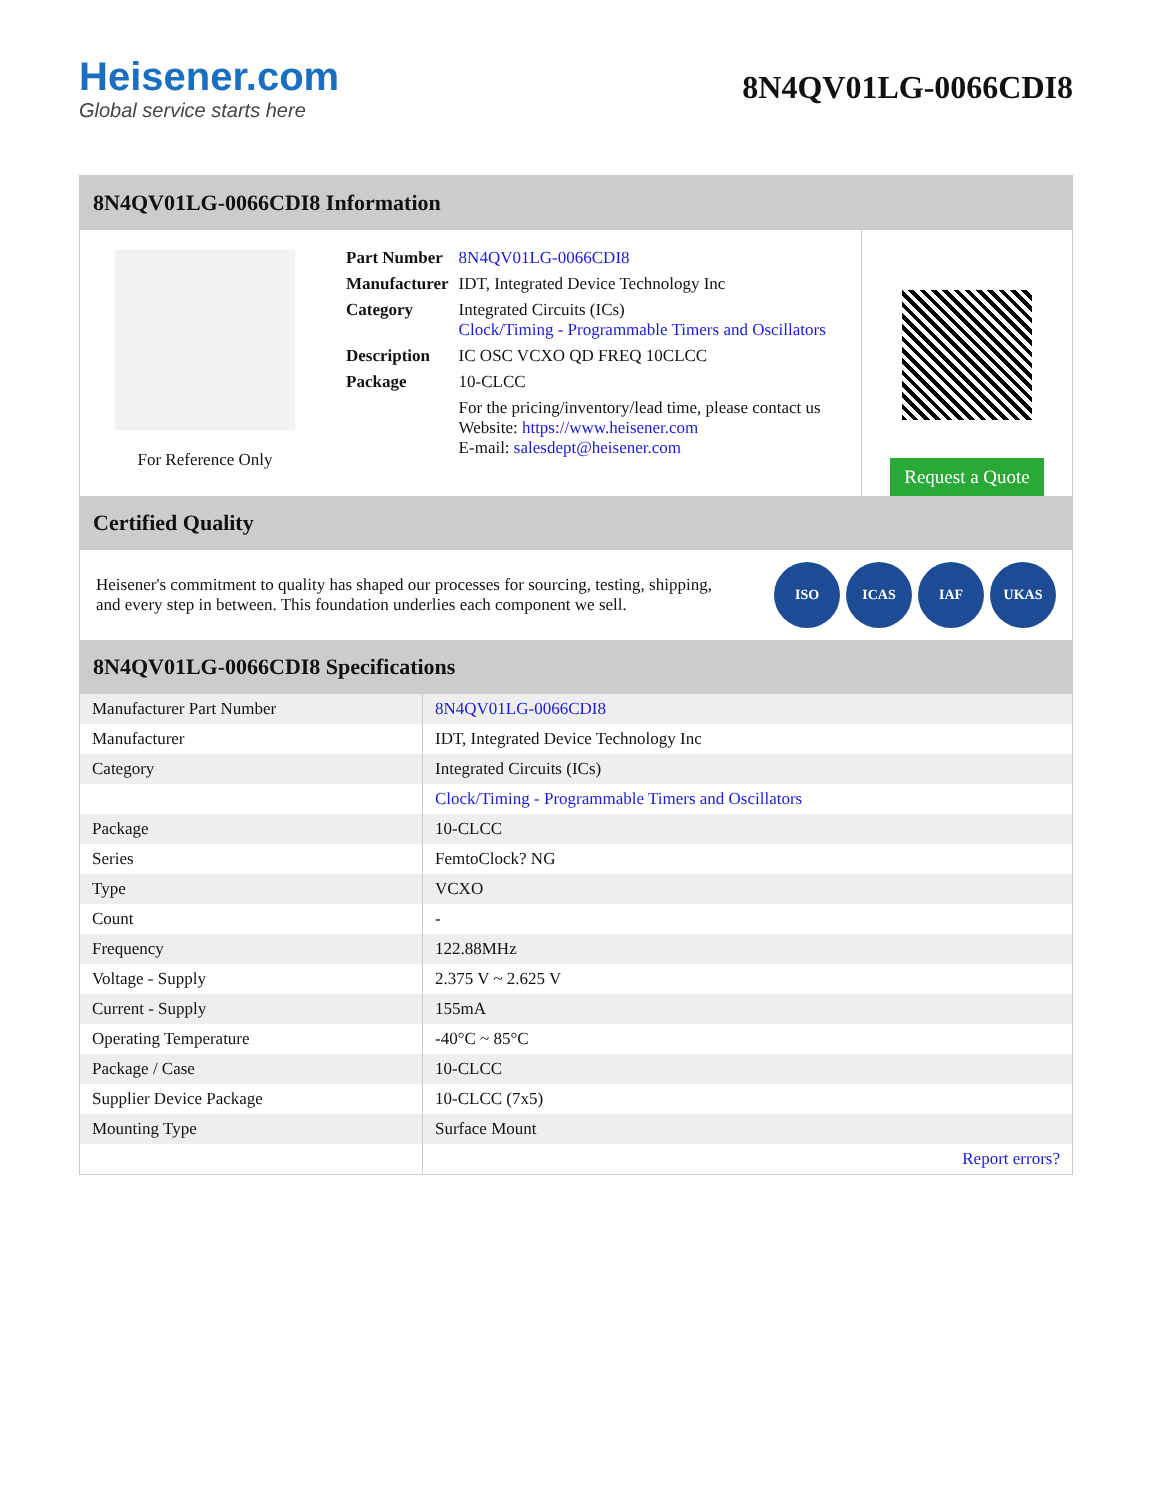Heisener.com
Global service starts here
8N4QV01LG-0066CDI8
8N4QV01LG-0066CDI8 Information
For Reference Only
| Part Number | 8N4QV01LG-0066CDI8 |
| Manufacturer | IDT, Integrated Device Technology Inc |
| Category | Integrated Circuits (ICs) Clock/Timing - Programmable Timers and Oscillators |
| Description | IC OSC VCXO QD FREQ 10CLCC |
| Package | 10-CLCC |
| | For the pricing/inventory/lead time, please contact us Website: https://www.heisener.com E-mail: salesdept@heisener.com |
Request a Quote
Certified Quality
Heisener's commitment to quality has shaped our processes for sourcing, testing, shipping, and every step in between. This foundation underlies each component we sell.
ISO ICAS IAF UKAS
8N4QV01LG-0066CDI8 Specifications
| Manufacturer Part Number | 8N4QV01LG-0066CDI8 |
| Manufacturer | IDT, Integrated Device Technology Inc |
| Category | Integrated Circuits (ICs) |
| | Clock/Timing - Programmable Timers and Oscillators |
| Package | 10-CLCC |
| Series | FemtoClock? NG |
| Type | VCXO |
| Count | - |
| Frequency | 122.88MHz |
| Voltage - Supply | 2.375 V ~ 2.625 V |
| Current - Supply | 155mA |
| Operating Temperature | -40°C ~ 85°C |
| Package / Case | 10-CLCC |
| Supplier Device Package | 10-CLCC (7x5) |
| Mounting Type | Surface Mount |
| | Report errors? |